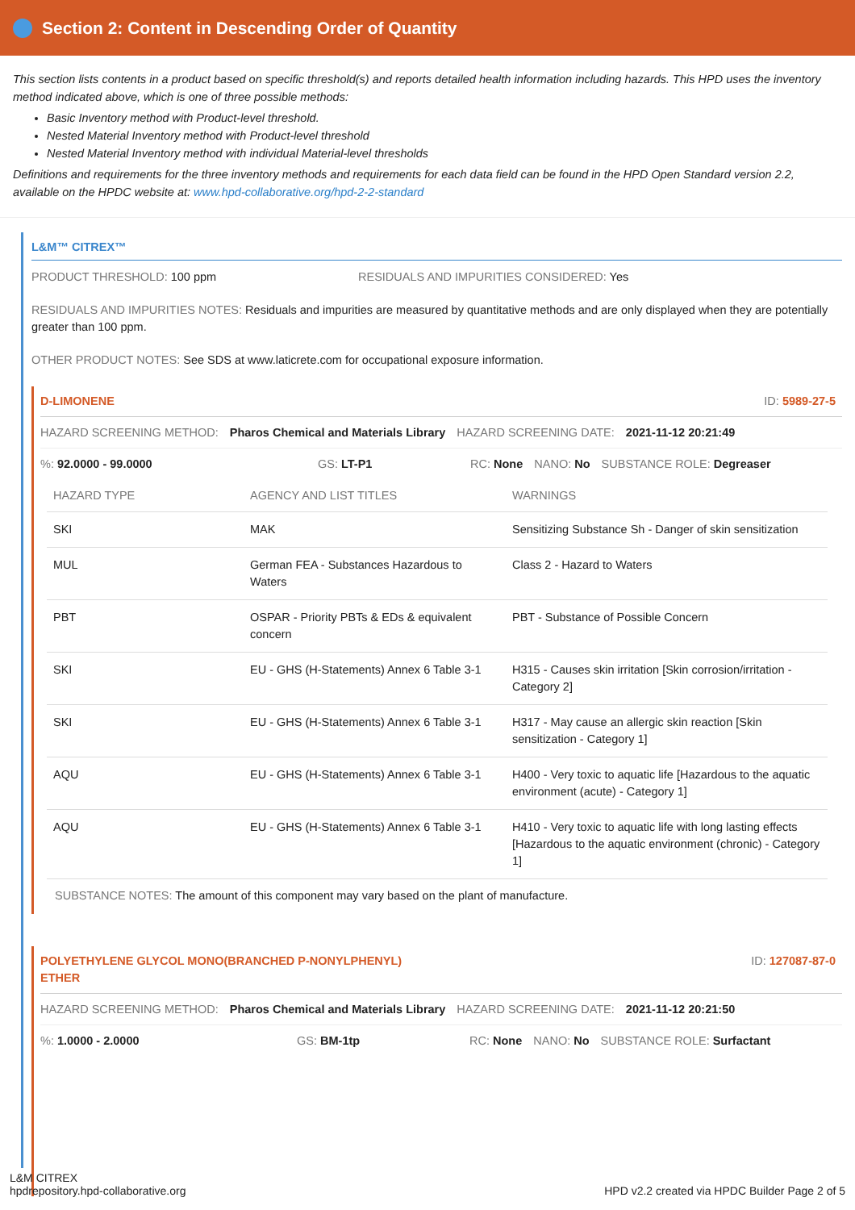Section 2: Content in Descending Order of Quantity
This section lists contents in a product based on specific threshold(s) and reports detailed health information including hazards. This HPD uses the inventory method indicated above, which is one of three possible methods:
Basic Inventory method with Product-level threshold.
Nested Material Inventory method with Product-level threshold
Nested Material Inventory method with individual Material-level thresholds
Definitions and requirements for the three inventory methods and requirements for each data field can be found in the HPD Open Standard version 2.2, available on the HPDC website at: www.hpd-collaborative.org/hpd-2-2-standard
L&M™ CITREX™
PRODUCT THRESHOLD: 100 ppm RESIDUALS AND IMPURITIES CONSIDERED: Yes
RESIDUALS AND IMPURITIES NOTES: Residuals and impurities are measured by quantitative methods and are only displayed when they are potentially greater than 100 ppm.
OTHER PRODUCT NOTES: See SDS at www.laticrete.com for occupational exposure information.
D-LIMONENE ID: 5989-27-5
HAZARD SCREENING METHOD: Pharos Chemical and Materials Library HAZARD SCREENING DATE: 2021-11-12 20:21:49
%: 92.0000 - 99.0000 GS: LT-P1 RC: None NANO: No SUBSTANCE ROLE: Degreaser
| HAZARD TYPE | AGENCY AND LIST TITLES | WARNINGS |
| --- | --- | --- |
| SKI | MAK | Sensitizing Substance Sh - Danger of skin sensitization |
| MUL | German FEA - Substances Hazardous to Waters | Class 2 - Hazard to Waters |
| PBT | OSPAR - Priority PBTs & EDs & equivalent concern | PBT - Substance of Possible Concern |
| SKI | EU - GHS (H-Statements) Annex 6 Table 3-1 | H315 - Causes skin irritation [Skin corrosion/irritation - Category 2] |
| SKI | EU - GHS (H-Statements) Annex 6 Table 3-1 | H317 - May cause an allergic skin reaction [Skin sensitization - Category 1] |
| AQU | EU - GHS (H-Statements) Annex 6 Table 3-1 | H400 - Very toxic to aquatic life [Hazardous to the aquatic environment (acute) - Category 1] |
| AQU | EU - GHS (H-Statements) Annex 6 Table 3-1 | H410 - Very toxic to aquatic life with long lasting effects [Hazardous to the aquatic environment (chronic) - Category 1] |
SUBSTANCE NOTES: The amount of this component may vary based on the plant of manufacture.
POLYETHYLENE GLYCOL MONO(BRANCHED P-NONYLPHENYL)
ETHER ID: 127087-87-0
HAZARD SCREENING METHOD: Pharos Chemical and Materials Library HAZARD SCREENING DATE: 2021-11-12 20:21:50
%: 1.0000 - 2.0000 GS: BM-1tp RC: None NANO: No SUBSTANCE ROLE: Surfactant
L&M CITREX
hpdrepository.hpd-collaborative.org
HPD v2.2 created via HPDC Builder Page 2 of 5